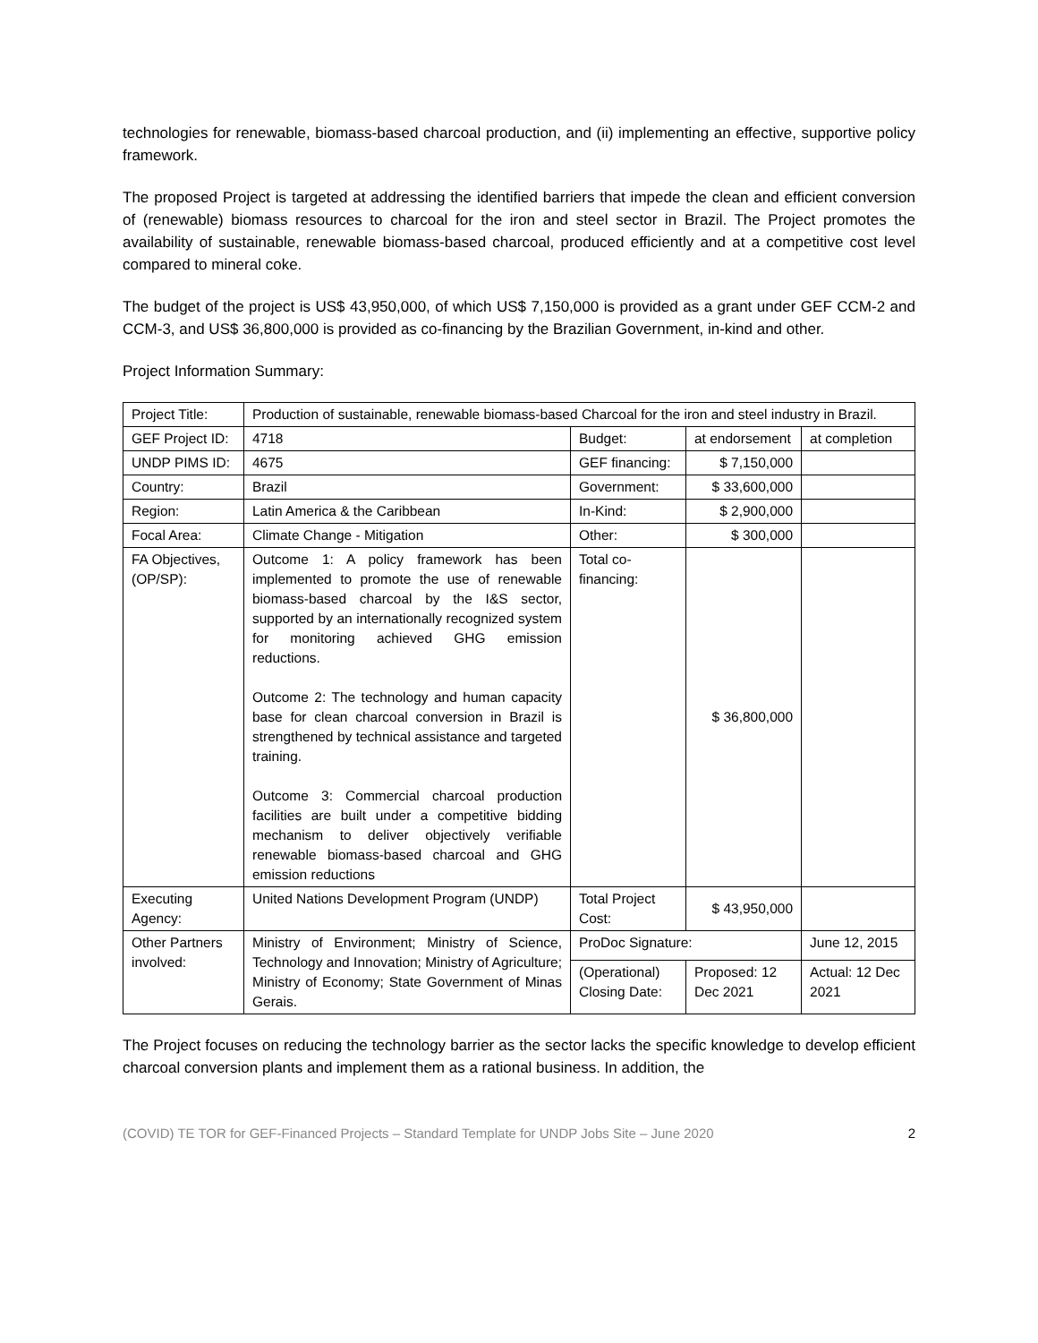technologies for renewable, biomass-based charcoal production, and (ii) implementing an effective, supportive policy framework.
The proposed Project is targeted at addressing the identified barriers that impede the clean and efficient conversion of (renewable) biomass resources to charcoal for the iron and steel sector in Brazil. The Project promotes the availability of sustainable, renewable biomass-based charcoal, produced efficiently and at a competitive cost level compared to mineral coke.
The budget of the project is US$ 43,950,000, of which US$ 7,150,000 is provided as a grant under GEF CCM-2 and CCM-3, and US$ 36,800,000 is provided as co-financing by the Brazilian Government, in-kind and other.
Project Information Summary:
| Project Title: | Production of sustainable, renewable biomass-based Charcoal for the iron and steel industry in Brazil. | | | |
| GEF Project ID: | 4718 | Budget: | at endorsement | at completion |
| UNDP PIMS ID: | 4675 | GEF financing: | $ 7,150,000 | |
| Country: | Brazil | Government: | $ 33,600,000 | |
| Region: | Latin America & the Caribbean | In-Kind: | $ 2,900,000 | |
| Focal Area: | Climate Change - Mitigation | Other: | $ 300,000 | |
| FA Objectives, (OP/SP): | Outcome 1: A policy framework has been implemented to promote the use of renewable biomass-based charcoal by the I&S sector, supported by an internationally recognized system for monitoring achieved GHG emission reductions. Outcome 2: The technology and human capacity base for clean charcoal conversion in Brazil is strengthened by technical assistance and targeted training. Outcome 3: Commercial charcoal production facilities are built under a competitive bidding mechanism to deliver objectively verifiable renewable biomass-based charcoal and GHG emission reductions | Total co-financing: | $ 36,800,000 | |
| Executing Agency: | United Nations Development Program (UNDP) | Total Project Cost: | $ 43,950,000 | |
| Other Partners involved: | Ministry of Environment; Ministry of Science, Technology and Innovation; Ministry of Agriculture; Ministry of Economy; State Government of Minas Gerais. | ProDoc Signature: | | June 12, 2015 |
| | | (Operational) Closing Date: | Proposed: 12 Dec 2021 | Actual: 12 Dec 2021 |
The Project focuses on reducing the technology barrier as the sector lacks the specific knowledge to develop efficient charcoal conversion plants and implement them as a rational business. In addition, the
(COVID) TE TOR for GEF-Financed Projects – Standard Template for UNDP Jobs Site – June 2020 2